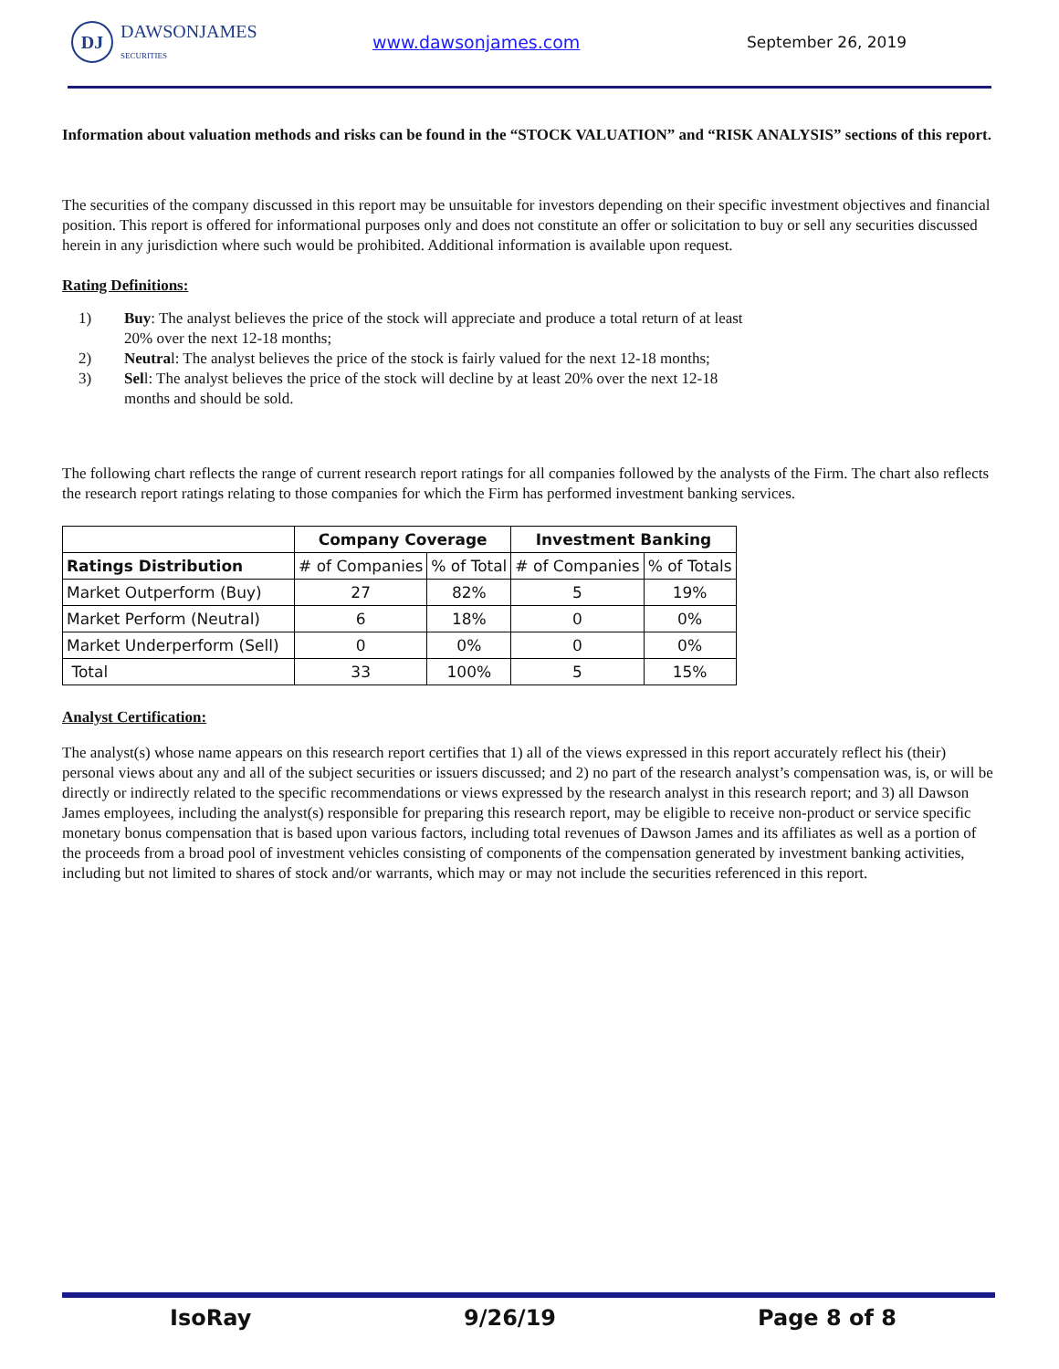DJ
DAWSONJAMES
SECURITIES
www.dawsonjames.com September 26, 2019
Information about valuation methods and risks can be found in the “STOCK VALUATION” and “RISK ANALYSIS” sections of this report.
The securities of the company discussed in this report may be unsuitable for investors depending on their specific investment objectives and financial position. This report is offered for informational purposes only and does not constitute an offer or solicitation to buy or sell any securities discussed herein in any jurisdiction where such would be prohibited. Additional information is available upon request.
Rating Definitions:
1) Buy: The analyst believes the price of the stock will appreciate and produce a total return of at least 20% over the next 12-18 months;
2) Neutral: The analyst believes the price of the stock is fairly valued for the next 12-18 months;
3) Sell: The analyst believes the price of the stock will decline by at least 20% over the next 12-18 months and should be sold.
The following chart reflects the range of current research report ratings for all companies followed by the analysts of the Firm. The chart also reflects the research report ratings relating to those companies for which the Firm has performed investment banking services.
| | Company Coverage | | Investment Banking | |
| --- | --- | --- | --- | --- |
| Ratings Distribution | # of Companies | % of Total | # of Companies | % of Totals |
| Market Outperform (Buy) | 27 | 82% | 5 | 19% |
| Market Perform (Neutral) | 6 | 18% | 0 | 0% |
| Market Underperform (Sell) | 0 | 0% | 0 | 0% |
| Total | 33 | 100% | 5 | 15% |
Analyst Certification:
The analyst(s) whose name appears on this research report certifies that 1) all of the views expressed in this report accurately reflect his (their) personal views about any and all of the subject securities or issuers discussed; and 2) no part of the research analyst’s compensation was, is, or will be directly or indirectly related to the specific recommendations or views expressed by the research analyst in this research report; and 3) all Dawson James employees, including the analyst(s) responsible for preparing this research report, may be eligible to receive non-product or service specific monetary bonus compensation that is based upon various factors, including total revenues of Dawson James and its affiliates as well as a portion of the proceeds from a broad pool of investment vehicles consisting of components of the compensation generated by investment banking activities, including but not limited to shares of stock and/or warrants, which may or may not include the securities referenced in this report.
IsoRay 9/26/19 Page 8 of 8